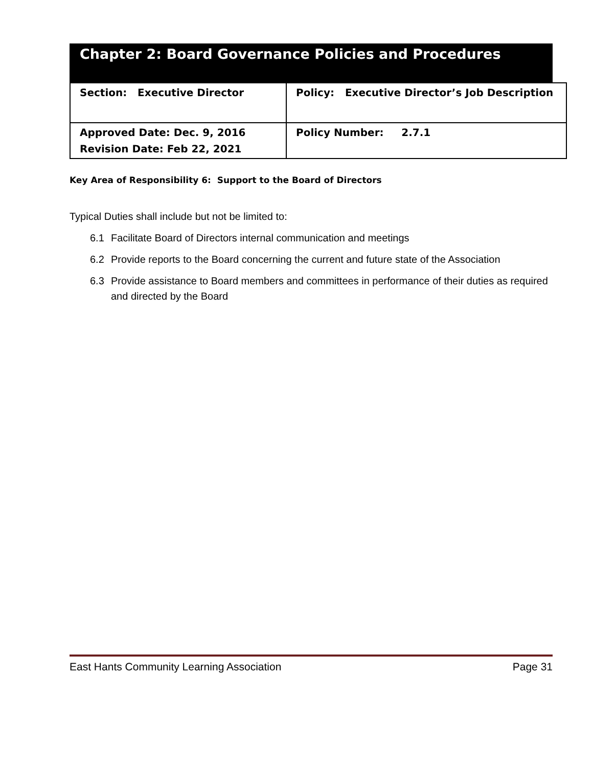Chapter 2: Board Governance Policies and Procedures
| Section: Executive Director | Policy: Executive Director’s Job Description |
| Approved Date: Dec. 9, 2016 Revision Date: Feb 22, 2021 | Policy Number: 2.7.1 |
Key Area of Responsibility 6: Support to the Board of Directors
Typical Duties shall include but not be limited to:
6.1 Facilitate Board of Directors internal communication and meetings
6.2 Provide reports to the Board concerning the current and future state of the Association
6.3 Provide assistance to Board members and committees in performance of their duties as required and directed by the Board
East Hants Community Learning Association Page 31